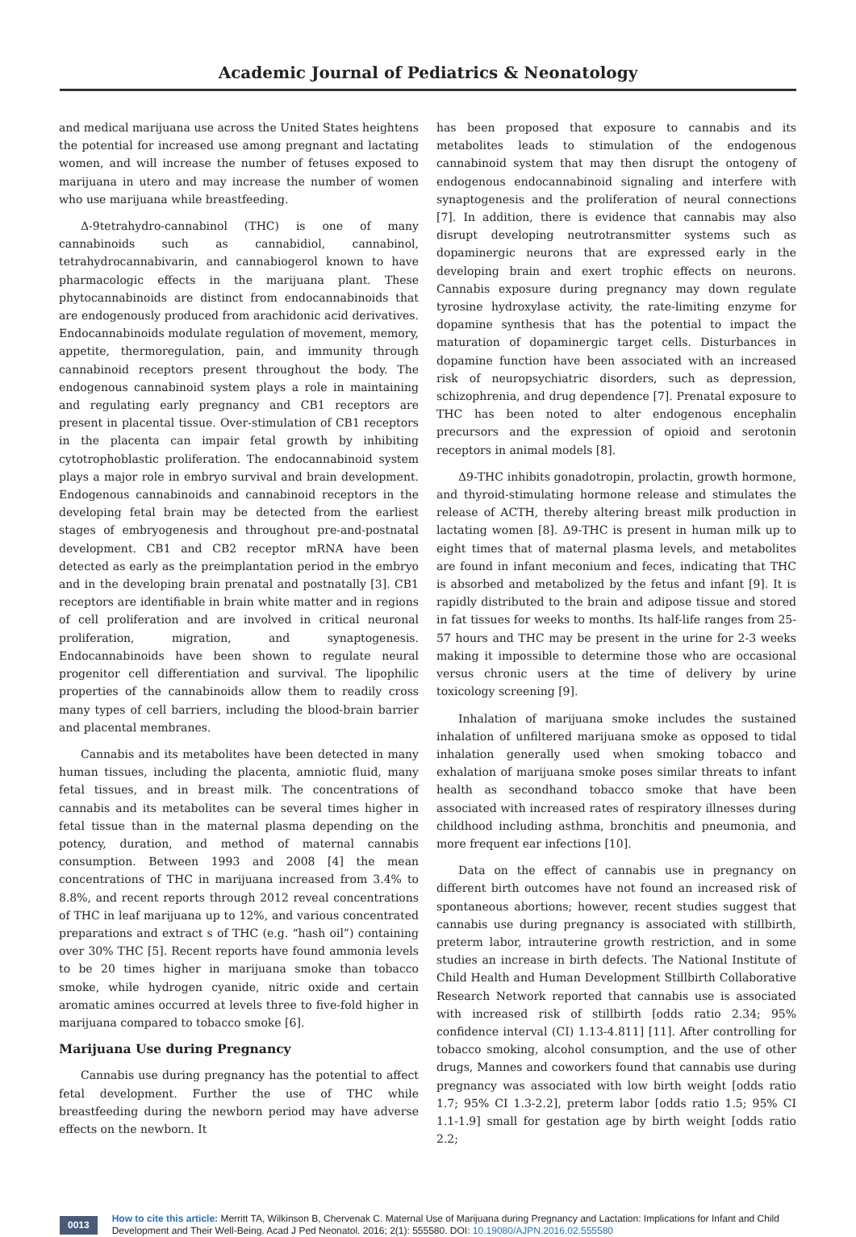Academic Journal of Pediatrics & Neonatology
and medical marijuana use across the United States heightens the potential for increased use among pregnant and lactating women, and will increase the number of fetuses exposed to marijuana in utero and may increase the number of women who use marijuana while breastfeeding.
Δ-9tetrahydro-cannabinol (THC) is one of many cannabinoids such as cannabidiol, cannabinol, tetrahydrocannabivarin, and cannabiogerol known to have pharmacologic effects in the marijuana plant. These phytocannabinoids are distinct from endocannabinoids that are endogenously produced from arachidonic acid derivatives. Endocannabinoids modulate regulation of movement, memory, appetite, thermoregulation, pain, and immunity through cannabinoid receptors present throughout the body. The endogenous cannabinoid system plays a role in maintaining and regulating early pregnancy and CB1 receptors are present in placental tissue. Over-stimulation of CB1 receptors in the placenta can impair fetal growth by inhibiting cytotrophoblastic proliferation. The endocannabinoid system plays a major role in embryo survival and brain development. Endogenous cannabinoids and cannabinoid receptors in the developing fetal brain may be detected from the earliest stages of embryogenesis and throughout pre-and-postnatal development. CB1 and CB2 receptor mRNA have been detected as early as the preimplantation period in the embryo and in the developing brain prenatal and postnatally [3]. CB1 receptors are identifiable in brain white matter and in regions of cell proliferation and are involved in critical neuronal proliferation, migration, and synaptogenesis. Endocannabinoids have been shown to regulate neural progenitor cell differentiation and survival. The lipophilic properties of the cannabinoids allow them to readily cross many types of cell barriers, including the blood-brain barrier and placental membranes.
Cannabis and its metabolites have been detected in many human tissues, including the placenta, amniotic fluid, many fetal tissues, and in breast milk. The concentrations of cannabis and its metabolites can be several times higher in fetal tissue than in the maternal plasma depending on the potency, duration, and method of maternal cannabis consumption. Between 1993 and 2008 [4] the mean concentrations of THC in marijuana increased from 3.4% to 8.8%, and recent reports through 2012 reveal concentrations of THC in leaf marijuana up to 12%, and various concentrated preparations and extract s of THC (e.g. “hash oil”) containing over 30% THC [5]. Recent reports have found ammonia levels to be 20 times higher in marijuana smoke than tobacco smoke, while hydrogen cyanide, nitric oxide and certain aromatic amines occurred at levels three to five-fold higher in marijuana compared to tobacco smoke [6].
Marijuana Use during Pregnancy
Cannabis use during pregnancy has the potential to affect fetal development. Further the use of THC while breastfeeding during the newborn period may have adverse effects on the newborn. It
has been proposed that exposure to cannabis and its metabolites leads to stimulation of the endogenous cannabinoid system that may then disrupt the ontogeny of endogenous endocannabinoid signaling and interfere with synaptogenesis and the proliferation of neural connections [7]. In addition, there is evidence that cannabis may also disrupt developing neutrotransmitter systems such as dopaminergic neurons that are expressed early in the developing brain and exert trophic effects on neurons. Cannabis exposure during pregnancy may down regulate tyrosine hydroxylase activity, the rate-limiting enzyme for dopamine synthesis that has the potential to impact the maturation of dopaminergic target cells. Disturbances in dopamine function have been associated with an increased risk of neuropsychiatric disorders, such as depression, schizophrenia, and drug dependence [7]. Prenatal exposure to THC has been noted to alter endogenous encephalin precursors and the expression of opioid and serotonin receptors in animal models [8].
Δ9-THC inhibits gonadotropin, prolactin, growth hormone, and thyroid-stimulating hormone release and stimulates the release of ACTH, thereby altering breast milk production in lactating women [8]. Δ9-THC is present in human milk up to eight times that of maternal plasma levels, and metabolites are found in infant meconium and feces, indicating that THC is absorbed and metabolized by the fetus and infant [9]. It is rapidly distributed to the brain and adipose tissue and stored in fat tissues for weeks to months. Its half-life ranges from 25-57 hours and THC may be present in the urine for 2-3 weeks making it impossible to determine those who are occasional versus chronic users at the time of delivery by urine toxicology screening [9].
Inhalation of marijuana smoke includes the sustained inhalation of unfiltered marijuana smoke as opposed to tidal inhalation generally used when smoking tobacco and exhalation of marijuana smoke poses similar threats to infant health as secondhand tobacco smoke that have been associated with increased rates of respiratory illnesses during childhood including asthma, bronchitis and pneumonia, and more frequent ear infections [10].
Data on the effect of cannabis use in pregnancy on different birth outcomes have not found an increased risk of spontaneous abortions; however, recent studies suggest that cannabis use during pregnancy is associated with stillbirth, preterm labor, intrauterine growth restriction, and in some studies an increase in birth defects. The National Institute of Child Health and Human Development Stillbirth Collaborative Research Network reported that cannabis use is associated with increased risk of stillbirth [odds ratio 2.34; 95% confidence interval (CI) 1.13-4.811] [11]. After controlling for tobacco smoking, alcohol consumption, and the use of other drugs, Mannes and coworkers found that cannabis use during pregnancy was associated with low birth weight [odds ratio 1.7; 95% CI 1.3-2.2], preterm labor [odds ratio 1.5; 95% CI 1.1-1.9] small for gestation age by birth weight [odds ratio 2.2;
0013
How to cite this article: Merritt TA, Wilkinson B, Chervenak C. Maternal Use of Marijuana during Pregnancy and Lactation: Implications for Infant and Child Development and Their Well-Being. Acad J Ped Neonatol. 2016; 2(1): 555580. DOI: 10.19080/AJPN.2016.02.555580